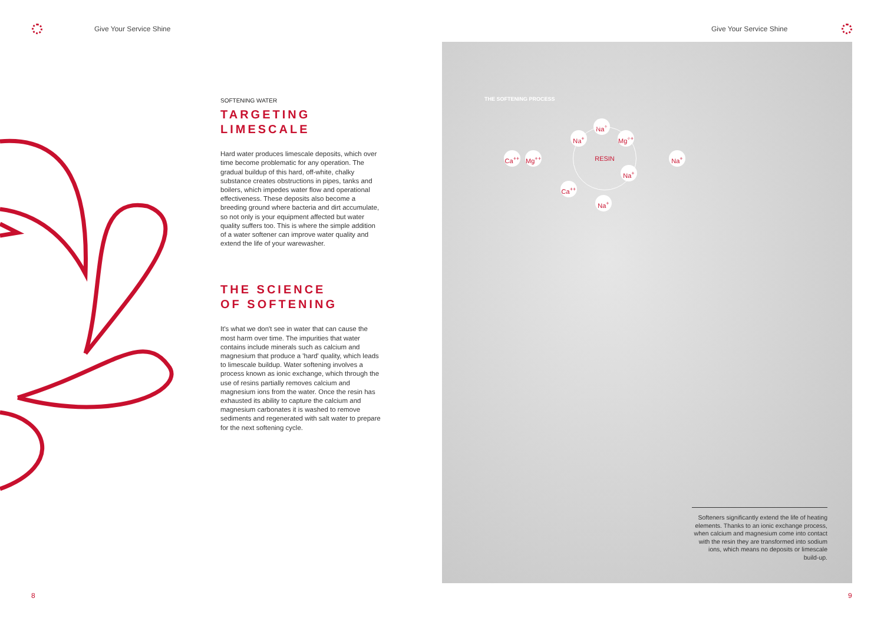Give Your Service Shine Give Your Service Shine
SOFTENING WATER
TARGETING
LIMESCALE
Hard water produces limescale deposits, which over time become problematic for any operation. The gradual buildup of this hard, off-white, chalky substance creates obstructions in pipes, tanks and boilers, which impedes water flow and operational effectiveness. These deposits also become a breeding ground where bacteria and dirt accumulate, so not only is your equipment affected but water quality suffers too. This is where the simple addition of a water softener can improve water quality and extend the life of your warewasher.
THE SCIENCE
OF SOFTENING
It's what we don't see in water that can cause the most harm over time. The impurities that water contains include minerals such as calcium and magnesium that produce a 'hard' quality, which leads to limescale buildup. Water softening involves a process known as ionic exchange, which through the use of resins partially removes calcium and magnesium ions from the water. Once the resin has exhausted its ability to capture the calcium and magnesium carbonates it is washed to remove sediments and regenerated with salt water to prepare for the next softening cycle.
THE SOFTENING PROCESS
Ca<sup>++</sup> Mg<sup>++</sup>
Na<sup>+</sup>
Na<sup>+</sup> Mg<sup>++</sup>
RESIN
Na<sup>+</sup>
Ca<sup>++</sup>
Na<sup>+</sup>
Na<sup>+</sup>
Softeners significantly extend the life of heating elements. Thanks to an ionic exchange process, when calcium and magnesium come into contact with the resin they are transformed into sodium ions, which means no deposits or limescale build-up.
8 9